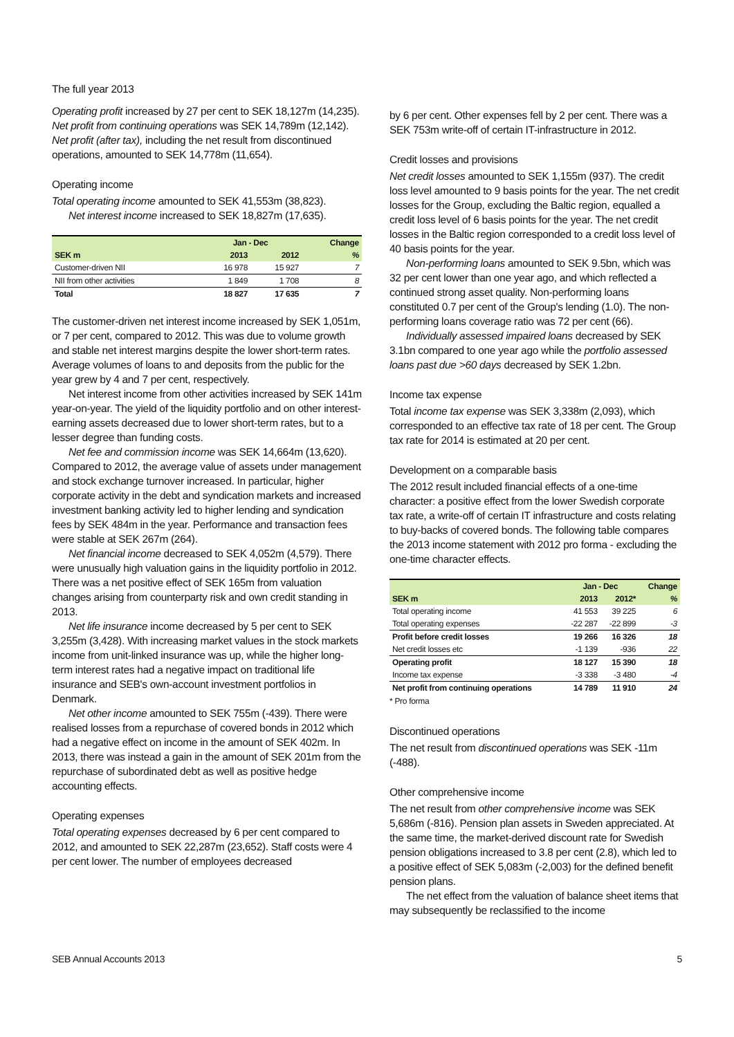The full year 2013
Operating profit increased by 27 per cent to SEK 18,127m (14,235). Net profit from continuing operations was SEK 14,789m (12,142). Net profit (after tax), including the net result from discontinued operations, amounted to SEK 14,778m (11,654).
Operating income
Total operating income amounted to SEK 41,553m (38,823).
Net interest income increased to SEK 18,827m (17,635).
| | Jan - Dec | | Change |
| --- | --- | --- | --- |
| SEK m | 2013 | 2012 | % |
| Customer-driven NII | 16 978 | 15 927 | 7 |
| NII from other activities | 1 849 | 1 708 | 8 |
| Total | 18 827 | 17 635 | 7 |
The customer-driven net interest income increased by SEK 1,051m, or 7 per cent, compared to 2012. This was due to volume growth and stable net interest margins despite the lower short-term rates. Average volumes of loans to and deposits from the public for the year grew by 4 and 7 per cent, respectively.
Net interest income from other activities increased by SEK 141m year-on-year. The yield of the liquidity portfolio and on other interest-earning assets decreased due to lower short-term rates, but to a lesser degree than funding costs.
Net fee and commission income was SEK 14,664m (13,620). Compared to 2012, the average value of assets under management and stock exchange turnover increased. In particular, higher corporate activity in the debt and syndication markets and increased investment banking activity led to higher lending and syndication fees by SEK 484m in the year. Performance and transaction fees were stable at SEK 267m (264).
Net financial income decreased to SEK 4,052m (4,579). There were unusually high valuation gains in the liquidity portfolio in 2012. There was a net positive effect of SEK 165m from valuation changes arising from counterparty risk and own credit standing in 2013.
Net life insurance income decreased by 5 per cent to SEK 3,255m (3,428). With increasing market values in the stock markets income from unit-linked insurance was up, while the higher long-term interest rates had a negative impact on traditional life insurance and SEB's own-account investment portfolios in Denmark.
Net other income amounted to SEK 755m (-439). There were realised losses from a repurchase of covered bonds in 2012 which had a negative effect on income in the amount of SEK 402m. In 2013, there was instead a gain in the amount of SEK 201m from the repurchase of subordinated debt as well as positive hedge accounting effects.
Operating expenses
Total operating expenses decreased by 6 per cent compared to 2012, and amounted to SEK 22,287m (23,652). Staff costs were 4 per cent lower. The number of employees decreased
by 6 per cent. Other expenses fell by 2 per cent. There was a SEK 753m write-off of certain IT-infrastructure in 2012.
Credit losses and provisions
Net credit losses amounted to SEK 1,155m (937). The credit loss level amounted to 9 basis points for the year. The net credit losses for the Group, excluding the Baltic region, equalled a credit loss level of 6 basis points for the year. The net credit losses in the Baltic region corresponded to a credit loss level of 40 basis points for the year.
Non-performing loans amounted to SEK 9.5bn, which was 32 per cent lower than one year ago, and which reflected a continued strong asset quality. Non-performing loans constituted 0.7 per cent of the Group's lending (1.0). The non-performing loans coverage ratio was 72 per cent (66).
Individually assessed impaired loans decreased by SEK 3.1bn compared to one year ago while the portfolio assessed loans past due >60 days decreased by SEK 1.2bn.
Income tax expense
Total income tax expense was SEK 3,338m (2,093), which corresponded to an effective tax rate of 18 per cent. The Group tax rate for 2014 is estimated at 20 per cent.
Development on a comparable basis
The 2012 result included financial effects of a one-time character: a positive effect from the lower Swedish corporate tax rate, a write-off of certain IT infrastructure and costs relating to buy-backs of covered bonds. The following table compares the 2013 income statement with 2012 pro forma - excluding the one-time character effects.
| | Jan - Dec | | Change |
| --- | --- | --- | --- |
| SEK m | 2013 | 2012* | % |
| Total operating income | 41 553 | 39 225 | 6 |
| Total operating expenses | -22 287 | -22 899 | -3 |
| Profit before credit losses | 19 266 | 16 326 | 18 |
| Net credit losses etc | -1 139 | -936 | 22 |
| Operating profit | 18 127 | 15 390 | 18 |
| Income tax expense | -3 338 | -3 480 | -4 |
| Net profit from continuing operations | 14 789 | 11 910 | 24 |
* Pro forma
Discontinued operations
The net result from discontinued operations was SEK -11m (-488).
Other comprehensive income
The net result from other comprehensive income was SEK 5,686m (-816). Pension plan assets in Sweden appreciated. At the same time, the market-derived discount rate for Swedish pension obligations increased to 3.8 per cent (2.8), which led to a positive effect of SEK 5,083m (-2,003) for the defined benefit pension plans.
The net effect from the valuation of balance sheet items that may subsequently be reclassified to the income
SEB Annual Accounts 2013 5